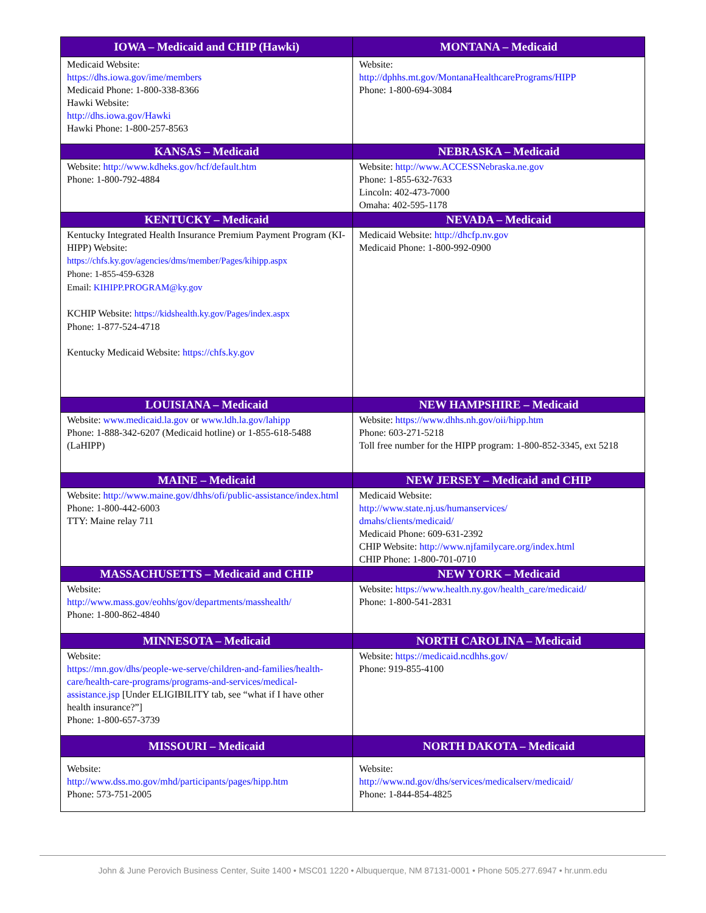| IOWA – Medicaid and CHIP (Hawki) | MONTANA – Medicaid |
| --- | --- |
| Medicaid Website: https://dhs.iowa.gov/ime/members Medicaid Phone: 1-800-338-8366 Hawki Website: http://dhs.iowa.gov/Hawki Hawki Phone: 1-800-257-8563 | Website: http://dphhs.mt.gov/MontanaHealthcarePrograms/HIPP Phone: 1-800-694-3084 |
| KANSAS – Medicaid | NEBRASKA – Medicaid |
| Website: http://www.kdheks.gov/hcf/default.htm Phone: 1-800-792-4884 | Website: http://www.ACCESSNebraska.ne.gov Phone: 1-855-632-7633 Lincoln: 402-473-7000 Omaha: 402-595-1178 |
| KENTUCKY – Medicaid | NEVADA – Medicaid |
| Kentucky Integrated Health Insurance Premium Payment Program (KI-HIPP) Website: https://chfs.ky.gov/agencies/dms/member/Pages/kihipp.aspx Phone: 1-855-459-6328 Email: KIHIPP.PROGRAM@ky.gov KCHIP Website: https://kidshealth.ky.gov/Pages/index.aspx Phone: 1-877-524-4718 Kentucky Medicaid Website: https://chfs.ky.gov | Medicaid Website: http://dhcfp.nv.gov Medicaid Phone: 1-800-992-0900 |
| LOUISIANA – Medicaid | NEW HAMPSHIRE – Medicaid |
| Website: www.medicaid.la.gov or www.ldh.la.gov/lahipp Phone: 1-888-342-6207 (Medicaid hotline) or 1-855-618-5488 (LaHIPP) | Website: https://www.dhhs.nh.gov/oii/hipp.htm Phone: 603-271-5218 Toll free number for the HIPP program: 1-800-852-3345, ext 5218 |
| MAINE – Medicaid | NEW JERSEY – Medicaid and CHIP |
| Website: http://www.maine.gov/dhhs/ofi/public-assistance/index.html Phone: 1-800-442-6003 TTY: Maine relay 711 | Medicaid Website: http://www.state.nj.us/humanservices/ dmahs/clients/medicaid/ Medicaid Phone: 609-631-2392 CHIP Website: http://www.njfamilycare.org/index.html CHIP Phone: 1-800-701-0710 |
| MASSACHUSETTS – Medicaid and CHIP | NEW YORK – Medicaid |
| Website: http://www.mass.gov/eohhs/gov/departments/masshealth/ Phone: 1-800-862-4840 | Website: https://www.health.ny.gov/health_care/medicaid/ Phone: 1-800-541-2831 |
| MINNESOTA – Medicaid | NORTH CAROLINA – Medicaid |
| Website: https://mn.gov/dhs/people-we-serve/children-and-families/health-care/health-care-programs/programs-and-services/medical-assistance.jsp [Under ELIGIBILITY tab, see “what if I have other health insurance?”] Phone: 1-800-657-3739 | Website: https://medicaid.ncdhhs.gov/ Phone: 919-855-4100 |
| MISSOURI – Medicaid | NORTH DAKOTA – Medicaid |
| Website: http://www.dss.mo.gov/mhd/participants/pages/hipp.htm Phone: 573-751-2005 | Website: http://www.nd.gov/dhs/services/medicalserv/medicaid/ Phone: 1-844-854-4825 |
John & June Perovich Business Center, Suite 1400 • MSC01 1220 • Albuquerque, NM 87131-0001 • Phone 505.277.6947 • hr.unm.edu